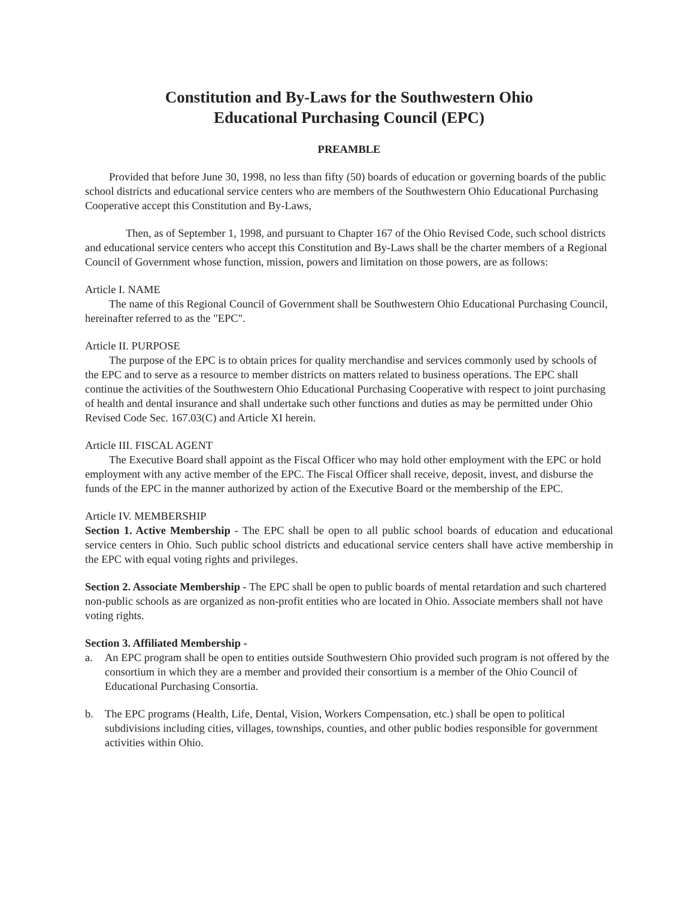Constitution and By-Laws for the Southwestern Ohio
Educational Purchasing Council (EPC)
PREAMBLE
Provided that before June 30, 1998, no less than fifty (50) boards of education or governing boards of the public school districts and educational service centers who are members of the Southwestern Ohio Educational Purchasing Cooperative accept this Constitution and By-Laws,
Then, as of September 1, 1998, and pursuant to Chapter 167 of the Ohio Revised Code, such school districts and educational service centers who accept this Constitution and By-Laws shall be the charter members of a Regional Council of Government whose function, mission, powers and limitation on those powers, are as follows:
Article I. NAME
The name of this Regional Council of Government shall be Southwestern Ohio Educational Purchasing Council, hereinafter referred to as the "EPC".
Article II. PURPOSE
The purpose of the EPC is to obtain prices for quality merchandise and services commonly used by schools of the EPC and to serve as a resource to member districts on matters related to business operations. The EPC shall continue the activities of the Southwestern Ohio Educational Purchasing Cooperative with respect to joint purchasing of health and dental insurance and shall undertake such other functions and duties as may be permitted under Ohio Revised Code Sec. 167.03(C) and Article XI herein.
Article III. FISCAL AGENT
The Executive Board shall appoint as the Fiscal Officer who may hold other employment with the EPC or hold employment with any active member of the EPC. The Fiscal Officer shall receive, deposit, invest, and disburse the funds of the EPC in the manner authorized by action of the Executive Board or the membership of the EPC.
Article IV. MEMBERSHIP
Section 1. Active Membership - The EPC shall be open to all public school boards of education and educational service centers in Ohio. Such public school districts and educational service centers shall have active membership in the EPC with equal voting rights and privileges.
Section 2. Associate Membership - The EPC shall be open to public boards of mental retardation and such chartered non-public schools as are organized as non-profit entities who are located in Ohio. Associate members shall not have voting rights.
Section 3. Affiliated Membership -
a. An EPC program shall be open to entities outside Southwestern Ohio provided such program is not offered by the consortium in which they are a member and provided their consortium is a member of the Ohio Council of Educational Purchasing Consortia.
b. The EPC programs (Health, Life, Dental, Vision, Workers Compensation, etc.) shall be open to political subdivisions including cities, villages, townships, counties, and other public bodies responsible for government activities within Ohio.